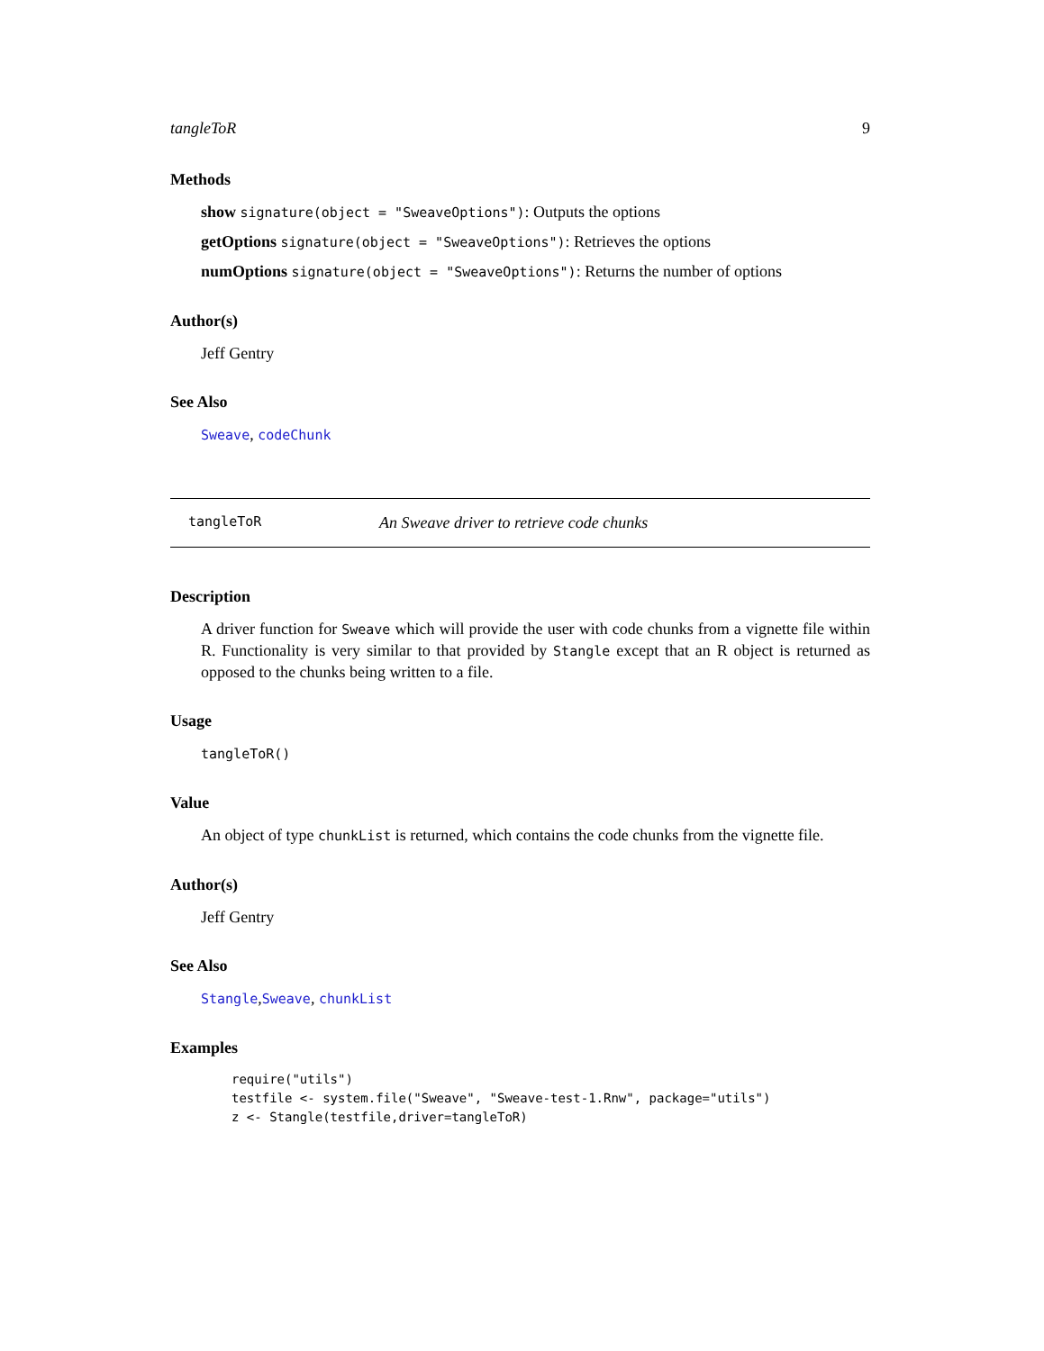tangleToR 9
Methods
show signature(object = "SweaveOptions"): Outputs the options
getOptions signature(object = "SweaveOptions"): Retrieves the options
numOptions signature(object = "SweaveOptions"): Returns the number of options
Author(s)
Jeff Gentry
See Also
Sweave, codeChunk
tangleToR An Sweave driver to retrieve code chunks
Description
A driver function for Sweave which will provide the user with code chunks from a vignette file within R. Functionality is very similar to that provided by Stangle except that an R object is returned as opposed to the chunks being written to a file.
Usage
tangleToR()
Value
An object of type chunkList is returned, which contains the code chunks from the vignette file.
Author(s)
Jeff Gentry
See Also
Stangle,Sweave, chunkList
Examples
require("utils")
testfile <- system.file("Sweave", "Sweave-test-1.Rnw", package="utils")
z <- Stangle(testfile,driver=tangleToR)